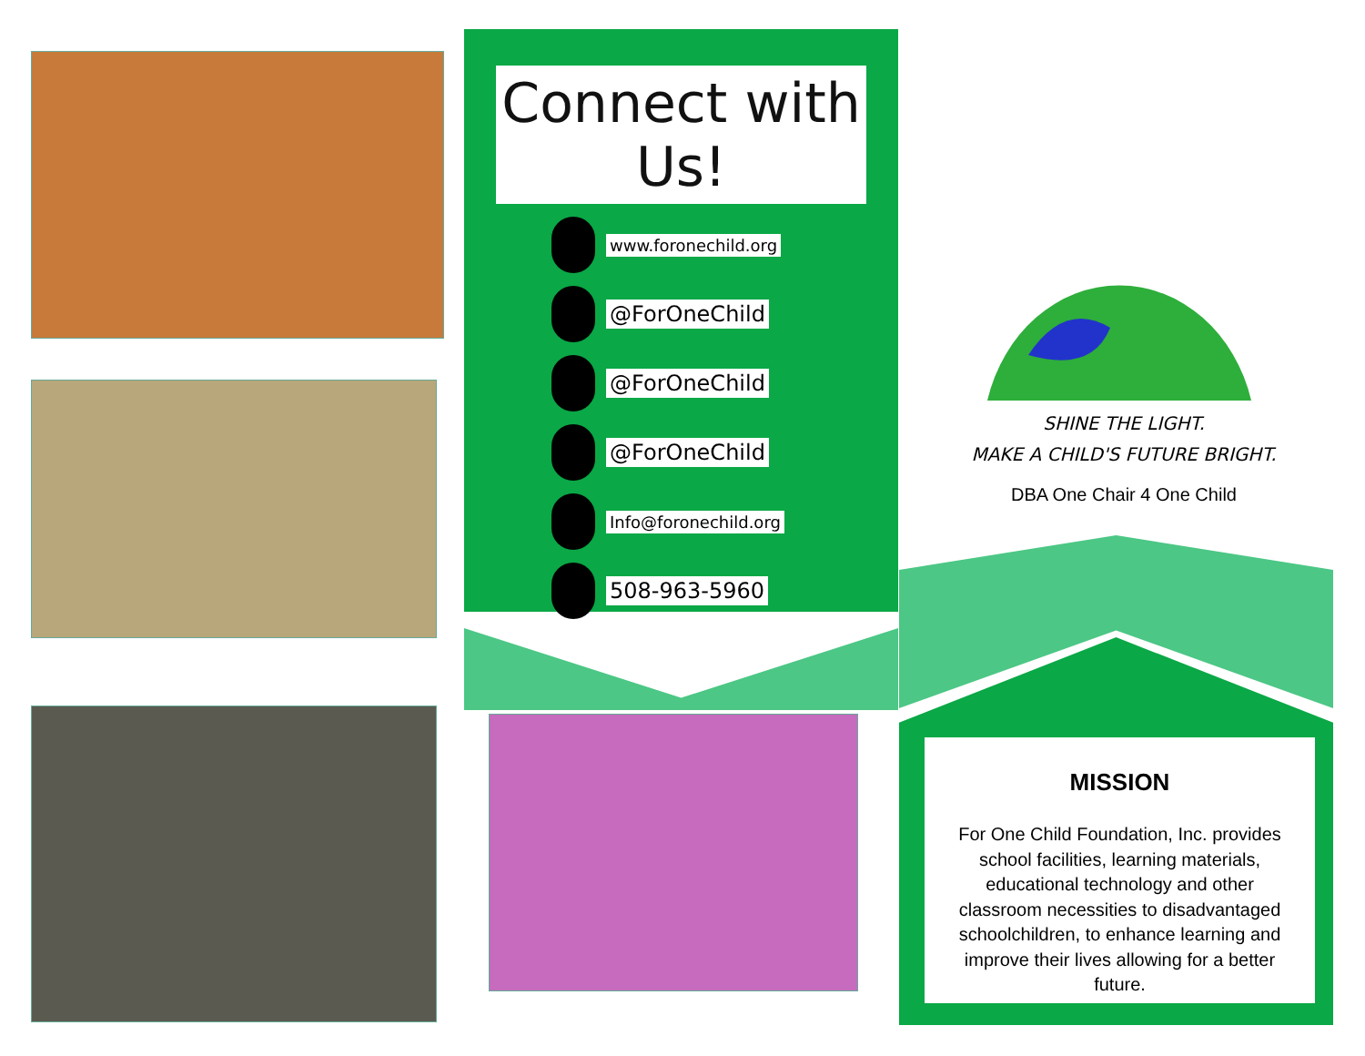Connect with Us!
www.foronechild.org
@ForOneChild
@ForOneChild
@ForOneChild
Info@foronechild.org
508-963-5960
SHINE THE LIGHT.
MAKE A CHILD'S FUTURE BRIGHT.
DBA One Chair 4 One Child
MISSION
For One Child Foundation, Inc. provides school facilities, learning materials, educational technology and other classroom necessities to disadvantaged schoolchildren, to enhance learning and improve their lives allowing for a better future.